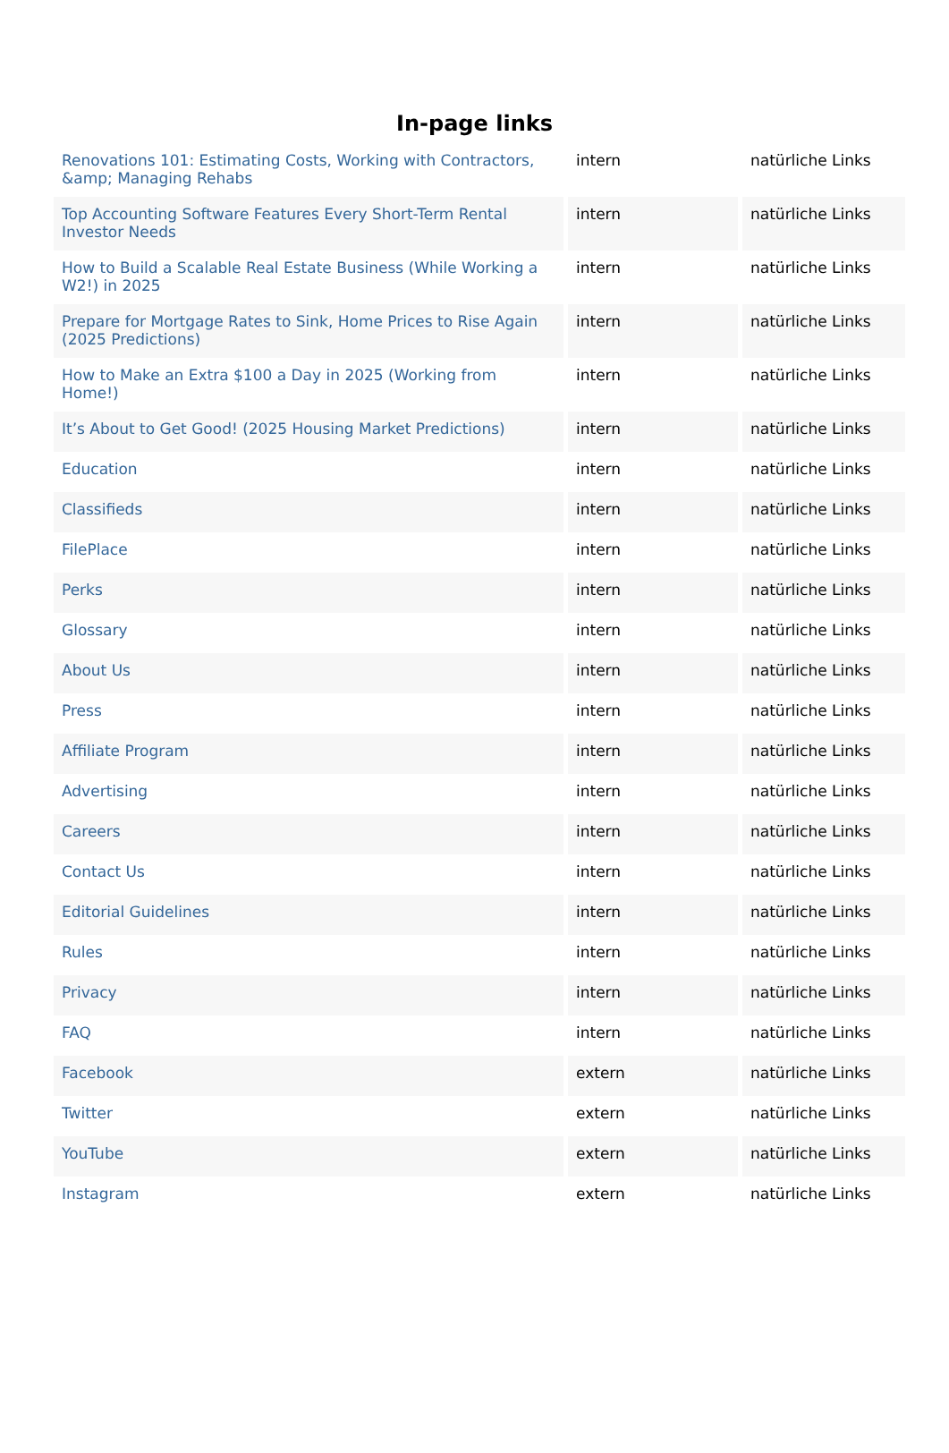In-page links
| Renovations 101: Estimating Costs, Working with Contractors, &amp; Managing Rehabs | intern | natürliche Links |
| Top Accounting Software Features Every Short-Term Rental Investor Needs | intern | natürliche Links |
| How to Build a Scalable Real Estate Business (While Working a W2!) in 2025 | intern | natürliche Links |
| Prepare for Mortgage Rates to Sink, Home Prices to Rise Again (2025 Predictions) | intern | natürliche Links |
| How to Make an Extra $100 a Day in 2025 (Working from Home!) | intern | natürliche Links |
| It’s About to Get Good! (2025 Housing Market Predictions) | intern | natürliche Links |
| Education | intern | natürliche Links |
| Classifieds | intern | natürliche Links |
| FilePlace | intern | natürliche Links |
| Perks | intern | natürliche Links |
| Glossary | intern | natürliche Links |
| About Us | intern | natürliche Links |
| Press | intern | natürliche Links |
| Affiliate Program | intern | natürliche Links |
| Advertising | intern | natürliche Links |
| Careers | intern | natürliche Links |
| Contact Us | intern | natürliche Links |
| Editorial Guidelines | intern | natürliche Links |
| Rules | intern | natürliche Links |
| Privacy | intern | natürliche Links |
| FAQ | intern | natürliche Links |
| Facebook | extern | natürliche Links |
| Twitter | extern | natürliche Links |
| YouTube | extern | natürliche Links |
| Instagram | extern | natürliche Links |